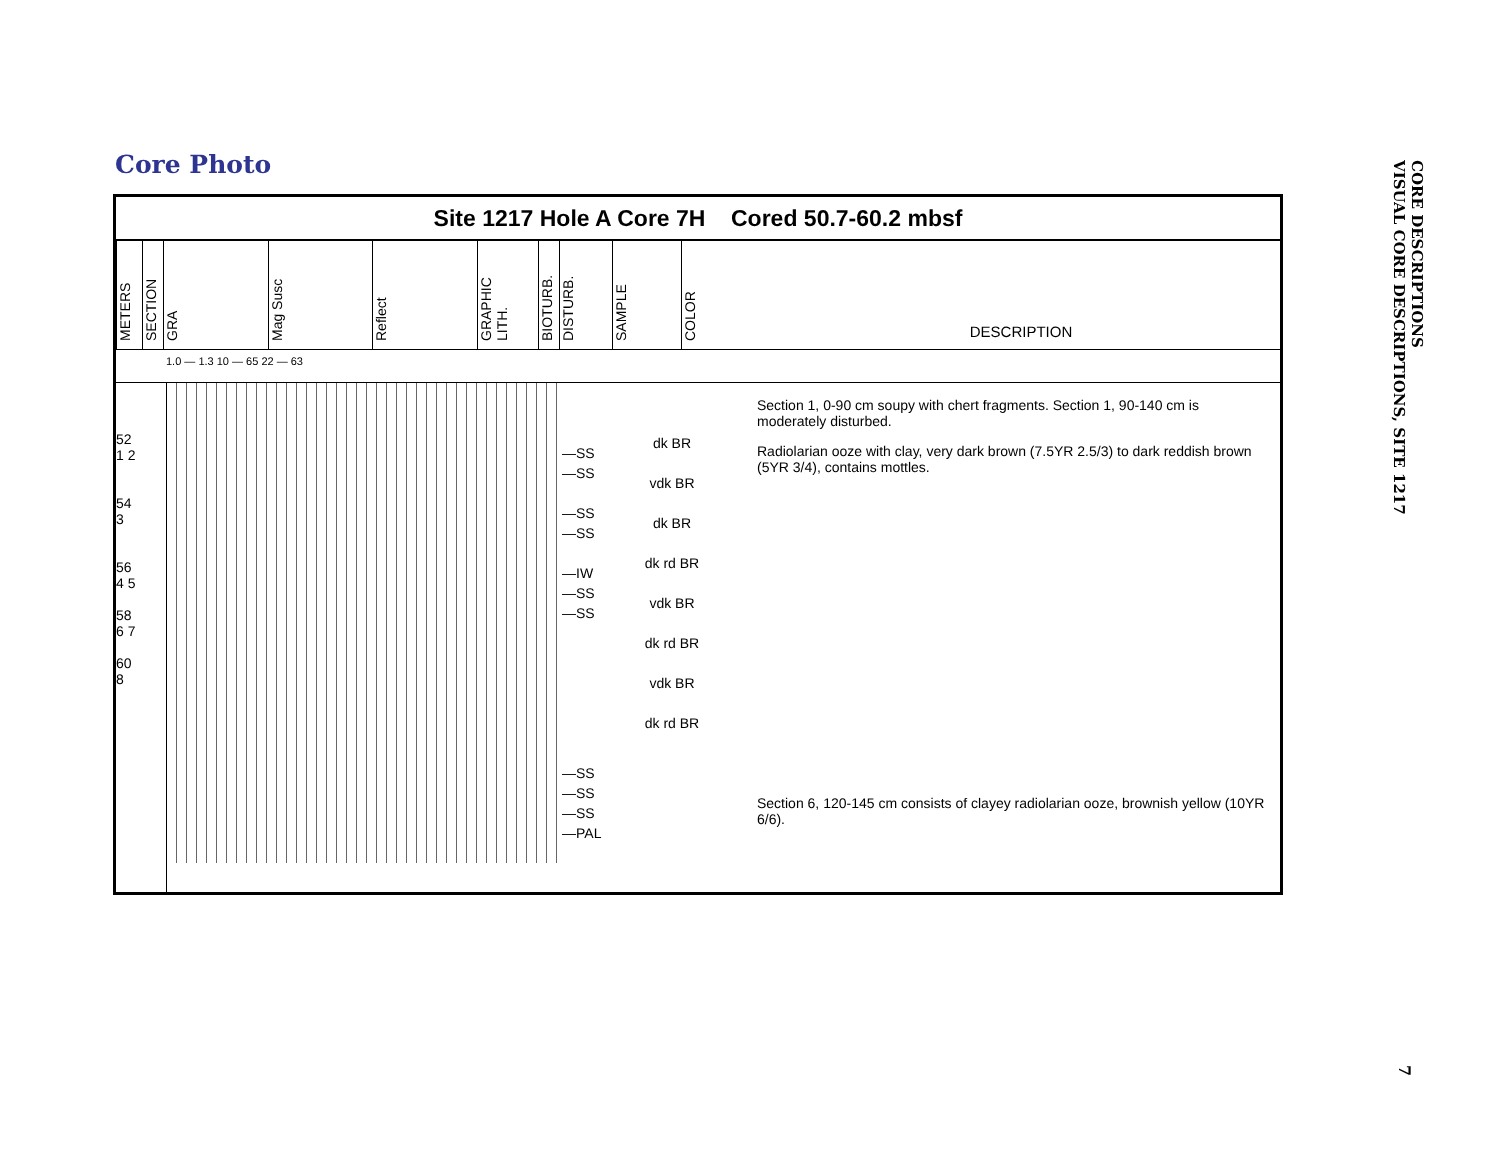Core Photo
Site 1217 Hole A Core 7H Cored 50.7-60.2 mbsf
METERS
SECTION
GRA
Mag Susc
Reflect
GRAPHIC LITH.
BIOTURB.
DISTURB.
SAMPLE
COLOR
DESCRIPTION
1.0 — 1.3 10 — 65 22 — 63
52
1 2
54
3
56
4 5
58
6 7
60
8
—SS
—SS
—SS
—SS
—IW
—SS
—SS
—SS
—SS
—SS
—PAL
dk BR
vdk BR
dk BR
dk rd BR
vdk BR
dk rd BR
vdk BR
dk rd BR
Section 1, 0-90 cm soupy with chert fragments. Section 1, 90-140 cm is moderately disturbed.
Radiolarian ooze with clay, very dark brown (7.5YR 2.5/3) to dark reddish brown (5YR 3/4), contains mottles.
Section 6, 120-145 cm consists of clayey radiolarian ooze, brownish yellow (10YR 6/6).
CORE DESCRIPTIONS
VISUAL CORE DESCRIPTIONS, SITE 1217
7